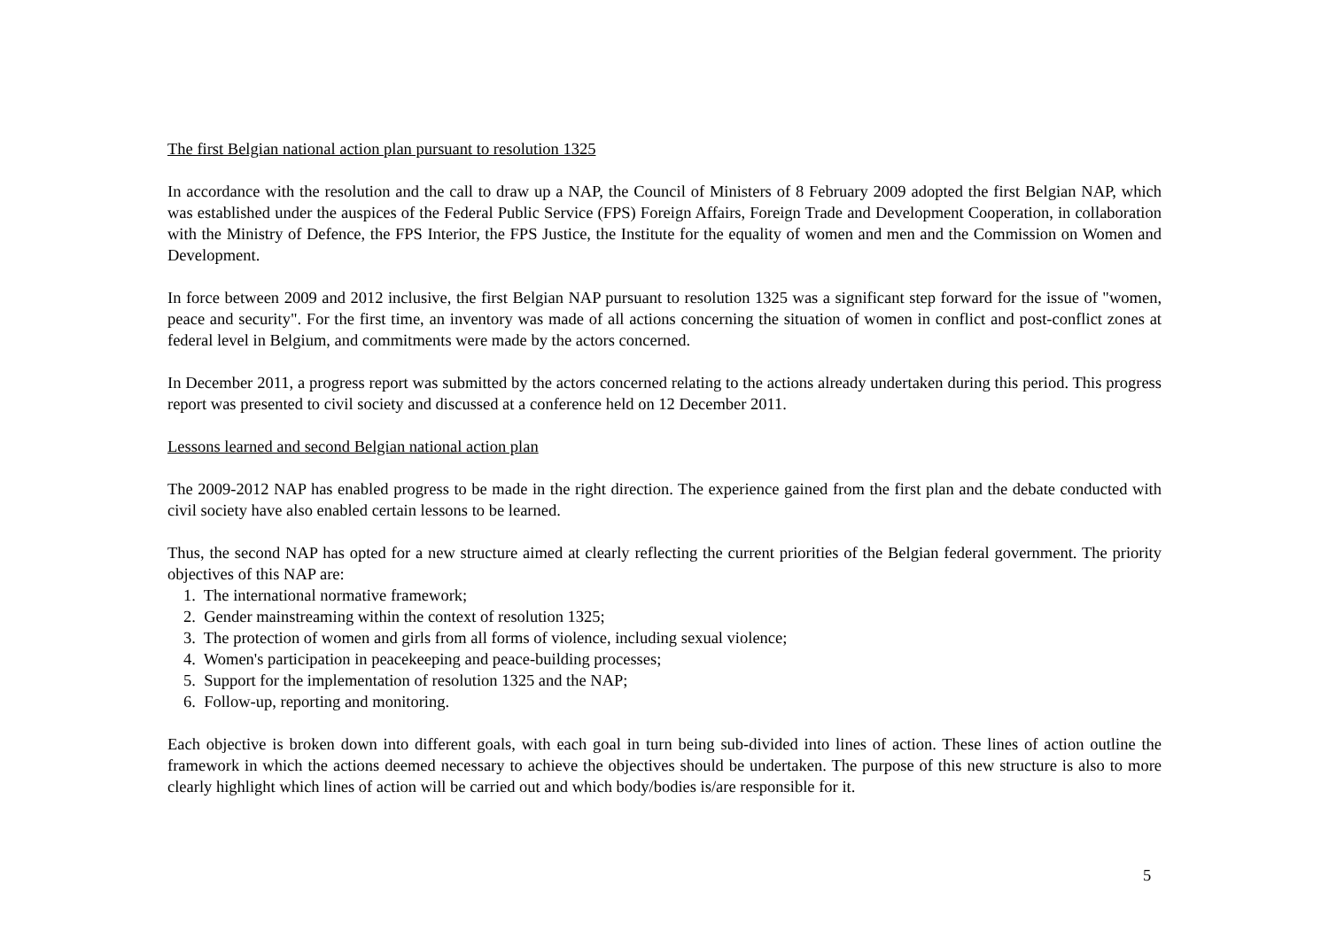The first Belgian national action plan pursuant to resolution 1325
In accordance with the resolution and the call to draw up a NAP, the Council of Ministers of 8 February 2009 adopted the first Belgian NAP, which was established under the auspices of the Federal Public Service (FPS) Foreign Affairs, Foreign Trade and Development Cooperation, in collaboration with the Ministry of Defence, the FPS Interior, the FPS Justice, the Institute for the equality of women and men and the Commission on Women and Development.
In force between 2009 and 2012 inclusive, the first Belgian NAP pursuant to resolution 1325 was a significant step forward for the issue of "women, peace and security". For the first time, an inventory was made of all actions concerning the situation of women in conflict and post-conflict zones at federal level in Belgium, and commitments were made by the actors concerned.
In December 2011, a progress report was submitted by the actors concerned relating to the actions already undertaken during this period. This progress report was presented to civil society and discussed at a conference held on 12 December 2011.
Lessons learned and second Belgian national action plan
The 2009-2012 NAP has enabled progress to be made in the right direction. The experience gained from the first plan and the debate conducted with civil society have also enabled certain lessons to be learned.
Thus, the second NAP has opted for a new structure aimed at clearly reflecting the current priorities of the Belgian federal government. The priority objectives of this NAP are:
1. The international normative framework;
2. Gender mainstreaming within the context of resolution 1325;
3. The protection of women and girls from all forms of violence, including sexual violence;
4. Women's participation in peacekeeping and peace-building processes;
5. Support for the implementation of resolution 1325 and the NAP;
6. Follow-up, reporting and monitoring.
Each objective is broken down into different goals, with each goal in turn being sub-divided into lines of action. These lines of action outline the framework in which the actions deemed necessary to achieve the objectives should be undertaken. The purpose of this new structure is also to more clearly highlight which lines of action will be carried out and which body/bodies is/are responsible for it.
5